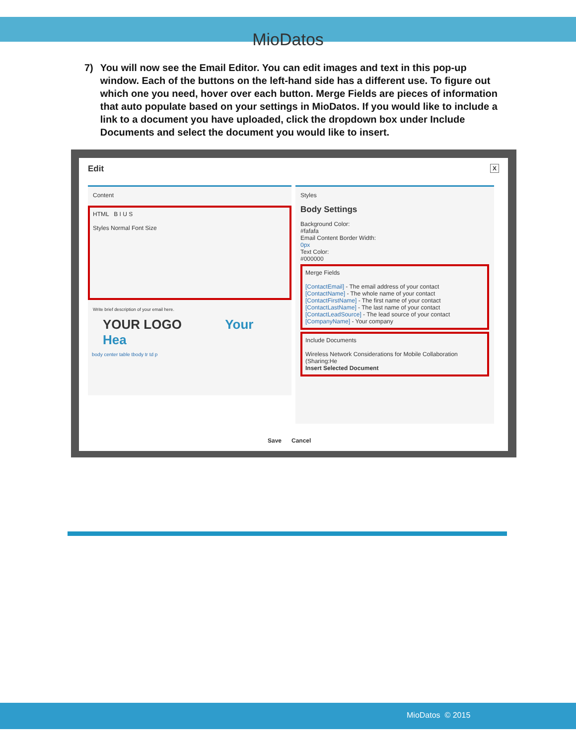MioDatos
7) You will now see the Email Editor. You can edit images and text in this pop-up window. Each of the buttons on the left-hand side has a different use. To figure out which one you need, hover over each button. Merge Fields are pieces of information that auto populate based on your settings in MioDatos. If you would like to include a link to a document you have uploaded, click the dropdown box under Include Documents and select the document you would like to insert.
Edit X
Content
HTML B I U S
Styles Normal Font Size
Write brief description of your email here.
YOUR LOGO Your Hea
body center table tbody tr td p
Styles
Body Settings
Background Color:
#fafafa
Email Content Border Width:
0px
Text Color:
#000000
Merge Fields
[ContactEmail] - The email address of your contact
[ContactName] - The whole name of your contact
[ContactFirstName] - The first name of your contact
[ContactLastName] - The last name of your contact
[ContactLeadSource] - The lead source of your contact
[CompanyName] - Your company
Include Documents
Wireless Network Considerations for Mobile Collaboration (Sharing:He
Insert Selected Document
Save Cancel
MioDatos © 2015